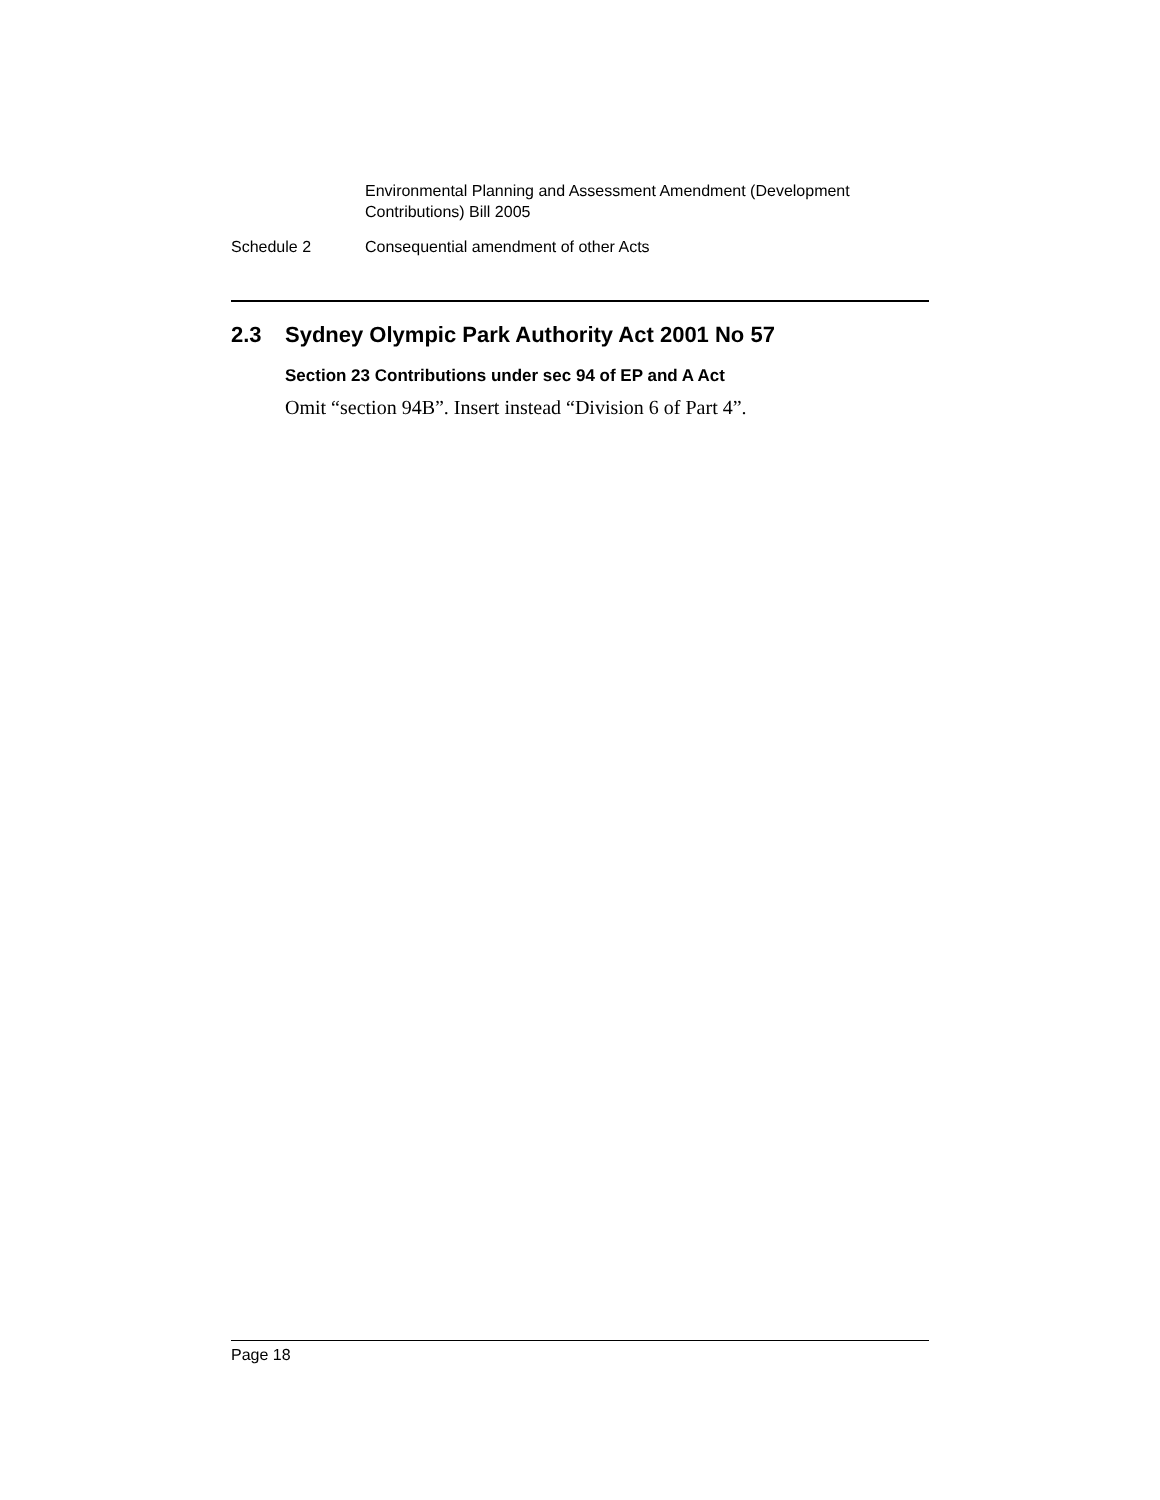Environmental Planning and Assessment Amendment (Development Contributions) Bill 2005
Schedule 2 Consequential amendment of other Acts
2.3 Sydney Olympic Park Authority Act 2001 No 57
Section 23 Contributions under sec 94 of EP and A Act
Omit “section 94B”. Insert instead “Division 6 of Part 4”.
Page 18